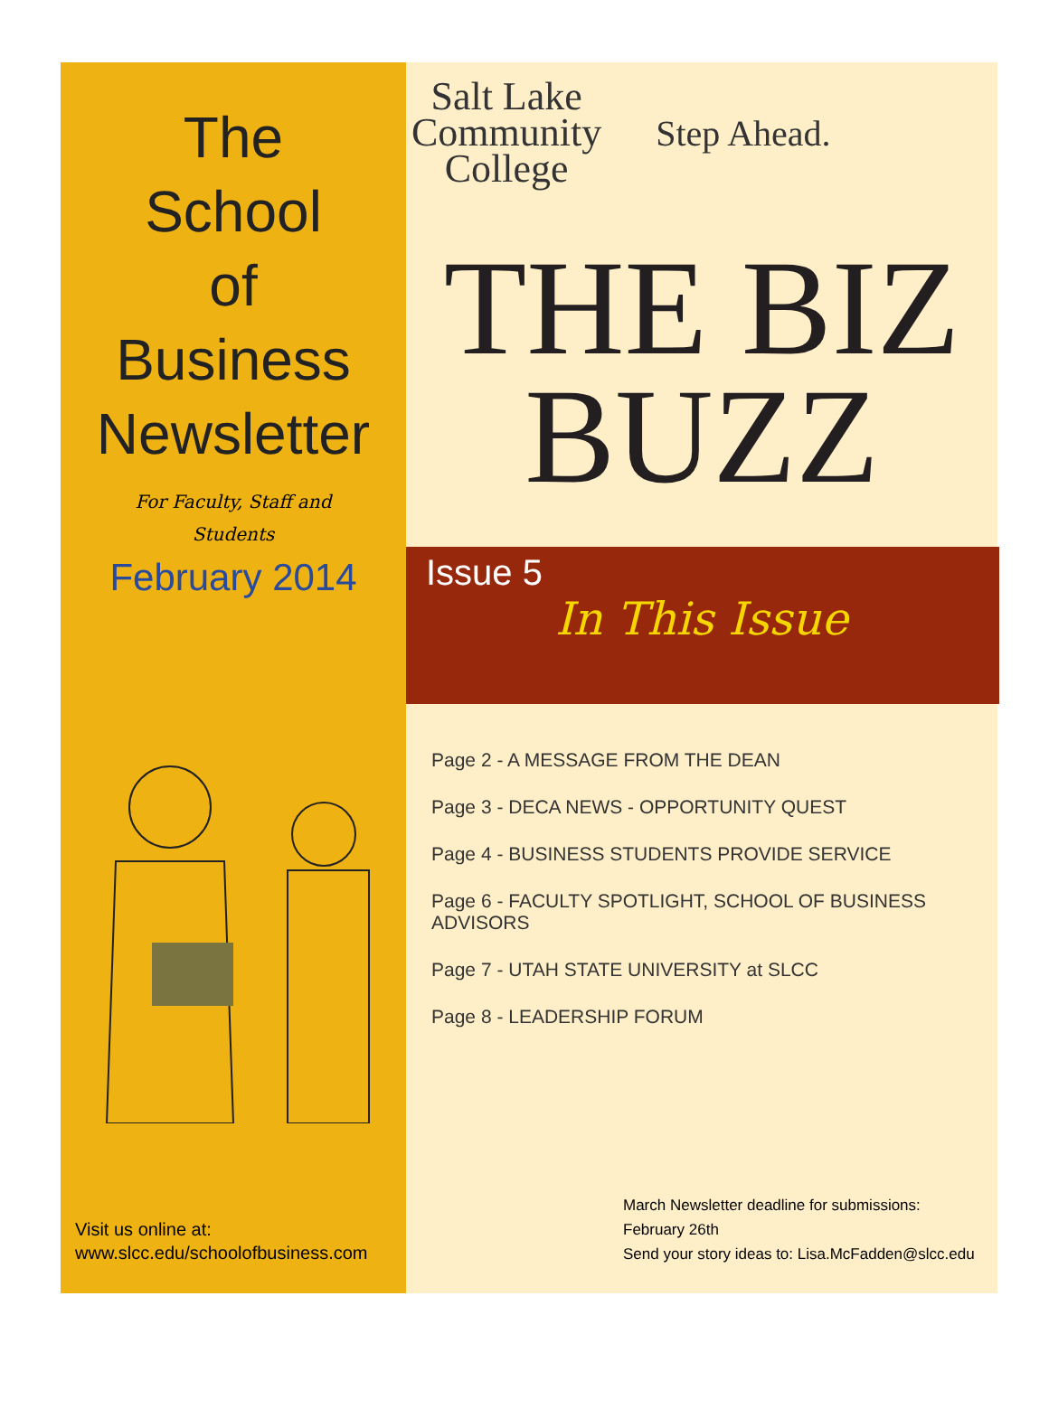The
School
of
Business
Newsletter
For Faculty, Staff and Students
February 2014
Visit us online at:
www.slcc.edu/schoolofbusiness.com
Salt Lake
Community
College
Step Ahead.
THE BIZ
BUZZ
Issue 5
In This Issue
Page 2 - A MESSAGE FROM THE DEAN
Page 3 - DECA NEWS - OPPORTUNITY QUEST
Page 4 - BUSINESS STUDENTS PROVIDE SERVICE
Page 6 - FACULTY SPOTLIGHT, SCHOOL OF BUSINESS ADVISORS
Page 7 - UTAH STATE UNIVERSITY at SLCC
Page 8 - LEADERSHIP FORUM
March Newsletter deadline for submissions:
February 26th
Send your story ideas to: Lisa.McFadden@slcc.edu